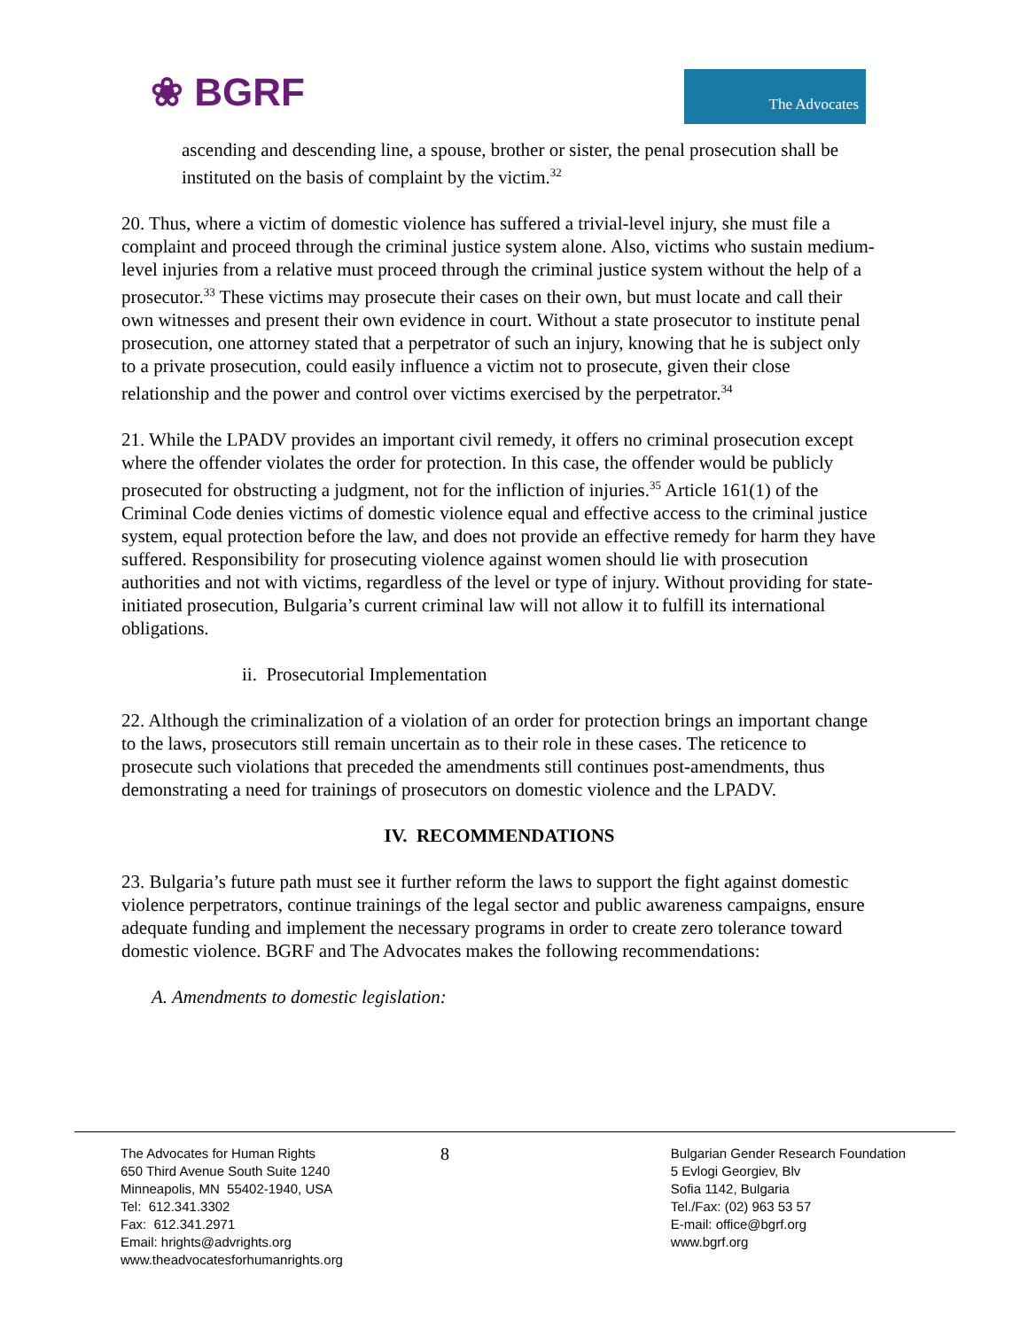❀ BGRF
The Advocates
ascending and descending line, a spouse, brother or sister, the penal prosecution shall be instituted on the basis of complaint by the victim.<sup>32</sup>
20. Thus, where a victim of domestic violence has suffered a trivial-level injury, she must file a complaint and proceed through the criminal justice system alone. Also, victims who sustain medium-level injuries from a relative must proceed through the criminal justice system without the help of a prosecutor.<sup>33</sup> These victims may prosecute their cases on their own, but must locate and call their own witnesses and present their own evidence in court. Without a state prosecutor to institute penal prosecution, one attorney stated that a perpetrator of such an injury, knowing that he is subject only to a private prosecution, could easily influence a victim not to prosecute, given their close relationship and the power and control over victims exercised by the perpetrator.<sup>34</sup>
21. While the LPADV provides an important civil remedy, it offers no criminal prosecution except where the offender violates the order for protection. In this case, the offender would be publicly prosecuted for obstructing a judgment, not for the infliction of injuries.<sup>35</sup> Article 161(1) of the Criminal Code denies victims of domestic violence equal and effective access to the criminal justice system, equal protection before the law, and does not provide an effective remedy for harm they have suffered. Responsibility for prosecuting violence against women should lie with prosecution authorities and not with victims, regardless of the level or type of injury. Without providing for state-initiated prosecution, Bulgaria’s current criminal law will not allow it to fulfill its international obligations.
ii. Prosecutorial Implementation
22. Although the criminalization of a violation of an order for protection brings an important change to the laws, prosecutors still remain uncertain as to their role in these cases. The reticence to prosecute such violations that preceded the amendments still continues post-amendments, thus demonstrating a need for trainings of prosecutors on domestic violence and the LPADV.
IV. RECOMMENDATIONS
23. Bulgaria’s future path must see it further reform the laws to support the fight against domestic violence perpetrators, continue trainings of the legal sector and public awareness campaigns, ensure adequate funding and implement the necessary programs in order to create zero tolerance toward domestic violence. BGRF and The Advocates makes the following recommendations:
A. Amendments to domestic legislation:
The Advocates for Human Rights
650 Third Avenue South Suite 1240
Minneapolis, MN 55402-1940, USA
Tel: 612.341.3302
Fax: 612.341.2971
Email: hrights@advrights.org
www.theadvocatesforhumanrights.org
8
Bulgarian Gender Research Foundation
5 Evlogi Georgiev, Blv
Sofia 1142, Bulgaria
Tel./Fax: (02) 963 53 57
E-mail: office@bgrf.org
www.bgrf.org